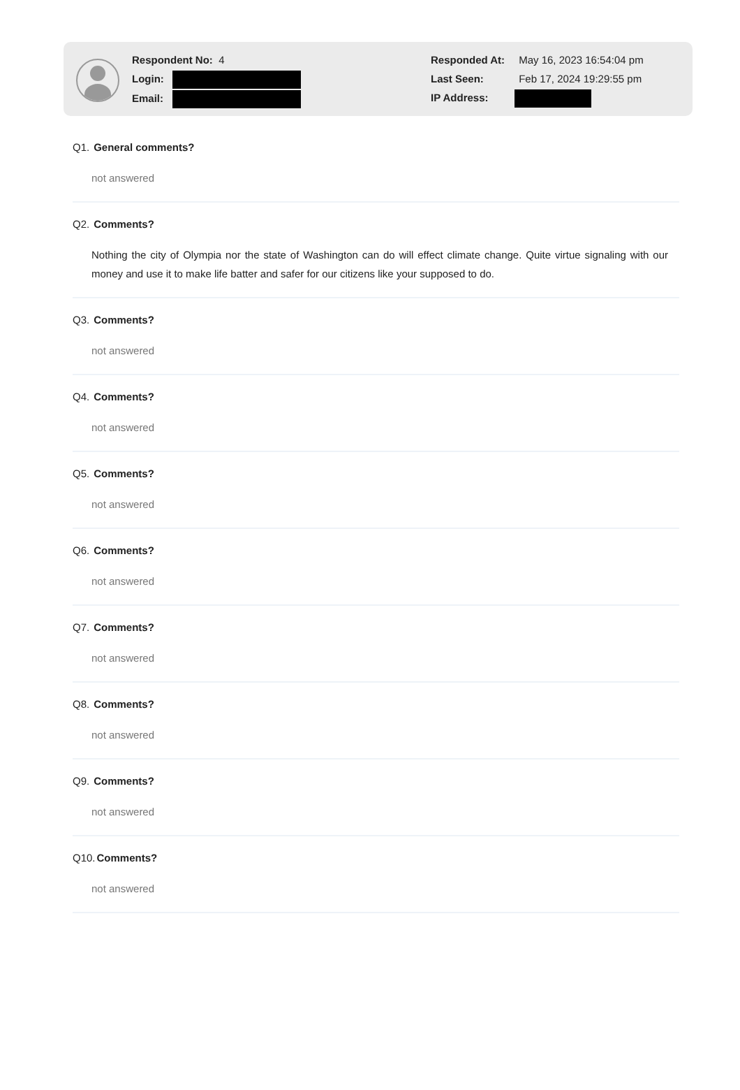Respondent No: 4
Login:
Email:
Responded At: May 16, 2023 16:54:04 pm
Last Seen: Feb 17, 2024 19:29:55 pm
IP Address:
Q1. General comments?
not answered
Q2. Comments?
Nothing the city of Olympia nor the state of Washington can do will effect climate change. Quite virtue signaling with our money and use it to make life batter and safer for our citizens like your supposed to do.
Q3. Comments?
not answered
Q4. Comments?
not answered
Q5. Comments?
not answered
Q6. Comments?
not answered
Q7. Comments?
not answered
Q8. Comments?
not answered
Q9. Comments?
not answered
Q10.Comments?
not answered